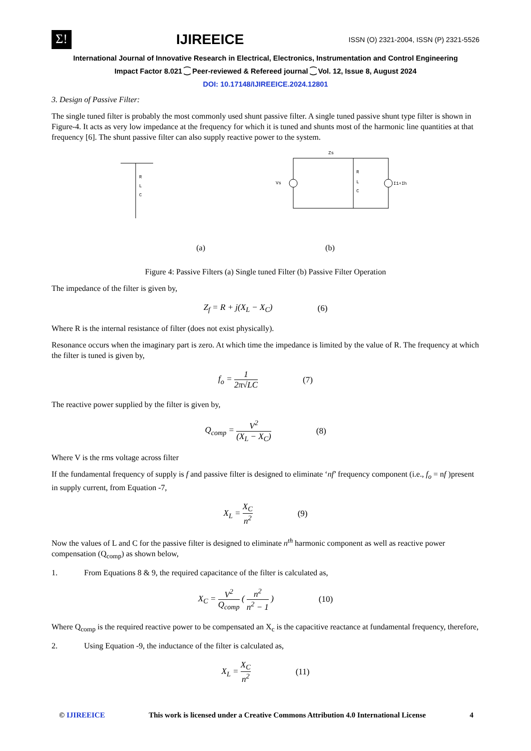Σ!
IJIREEICE
ISSN (O) 2321-2004, ISSN (P) 2321-5526
International Journal of Innovative Research in Electrical, Electronics, Instrumentation and Control Engineering
Impact Factor 8.021 ⁐ Peer-reviewed & Refereed journal ⁐ Vol. 12, Issue 8, August 2024
DOI: 10.17148/IJIREEICE.2024.12801
3. Design of Passive Filter:
The single tuned filter is probably the most commonly used shunt passive filter. A single tuned passive shunt type filter is shown in Figure-4. It acts as very low impedance at the frequency for which it is tuned and shunts most of the harmonic line quantities at that frequency [6]. The shunt passive filter can also supply reactive power to the system.
R
L
C
Zs
Vs
R
L
C
I1+Ih
(a) (b)
Figure 4: Passive Filters (a) Single tuned Filter (b) Passive Filter Operation
The impedance of the filter is given by,
Z<sub>f</sub> = R + j(X<sub>L</sub> − X<sub>C</sub>) (6)
Where R is the internal resistance of filter (does not exist physically).
Resonance occurs when the imaginary part is zero. At which time the impedance is limited by the value of R. The frequency at which the filter is tuned is given by,
f<sub>o</sub> = 1 2π√LC (7)
The reactive power supplied by the filter is given by,
Q<sub>comp</sub> = V<sup>2</sup> (X<sub>L</sub> − X<sub>C</sub>) (8)
Where V is the rms voltage across filter
If the fundamental frequency of supply is f and passive filter is designed to eliminate ‘nf’ frequency component (i.e., f<sub>o</sub> = nf )present in supply current, from Equation -7,
X<sub>L</sub> = X<sub>C</sub> n<sup>2</sup> (9)
Now the values of L and C for the passive filter is designed to eliminate n<sup>th</sup> harmonic component as well as reactive power compensation (Q<sub>comp</sub>) as shown below,
1. From Equations 8 & 9, the required capacitance of the filter is calculated as,
X<sub>C</sub> = V<sup>2</sup> Q<sub>comp</sub> ( n<sup>2</sup> n<sup>2</sup> − 1 ) (10)
Where Q<sub>comp</sub> is the required reactive power to be compensated an X<sub>c</sub> is the capacitive reactance at fundamental frequency, therefore,
2. Using Equation -9, the inductance of the filter is calculated as,
X<sub>L</sub> = X<sub>C</sub> n<sup>2</sup> (11)
© IJIREEICE This work is licensed under a Creative Commons Attribution 4.0 International License 4